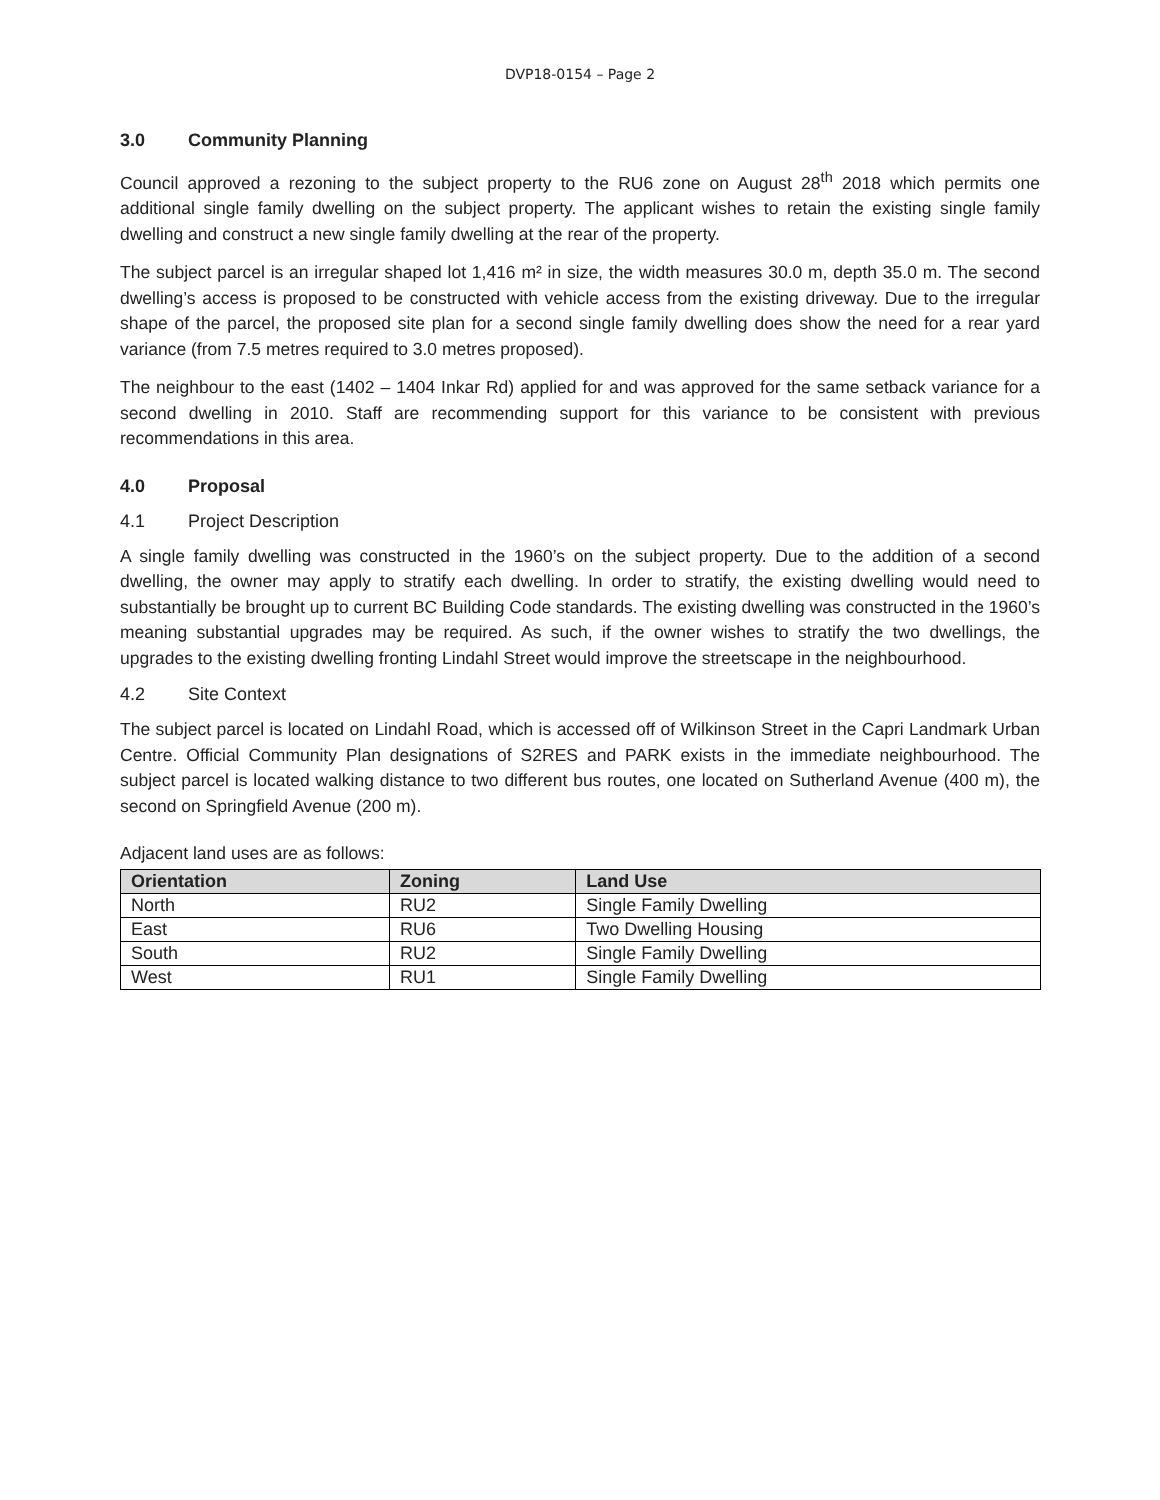DVP18-0154 – Page 2
3.0 Community Planning
Council approved a rezoning to the subject property to the RU6 zone on August 28<sup>th</sup> 2018 which permits one additional single family dwelling on the subject property. The applicant wishes to retain the existing single family dwelling and construct a new single family dwelling at the rear of the property.
The subject parcel is an irregular shaped lot 1,416 m² in size, the width measures 30.0 m, depth 35.0 m. The second dwelling’s access is proposed to be constructed with vehicle access from the existing driveway. Due to the irregular shape of the parcel, the proposed site plan for a second single family dwelling does show the need for a rear yard variance (from 7.5 metres required to 3.0 metres proposed).
The neighbour to the east (1402 – 1404 Inkar Rd) applied for and was approved for the same setback variance for a second dwelling in 2010. Staff are recommending support for this variance to be consistent with previous recommendations in this area.
4.0 Proposal
4.1 Project Description
A single family dwelling was constructed in the 1960’s on the subject property. Due to the addition of a second dwelling, the owner may apply to stratify each dwelling. In order to stratify, the existing dwelling would need to substantially be brought up to current BC Building Code standards. The existing dwelling was constructed in the 1960’s meaning substantial upgrades may be required. As such, if the owner wishes to stratify the two dwellings, the upgrades to the existing dwelling fronting Lindahl Street would improve the streetscape in the neighbourhood.
4.2 Site Context
The subject parcel is located on Lindahl Road, which is accessed off of Wilkinson Street in the Capri Landmark Urban Centre. Official Community Plan designations of S2RES and PARK exists in the immediate neighbourhood. The subject parcel is located walking distance to two different bus routes, one located on Sutherland Avenue (400 m), the second on Springfield Avenue (200 m).
Adjacent land uses are as follows:
| Orientation | Zoning | Land Use |
| --- | --- | --- |
| North | RU2 | Single Family Dwelling |
| East | RU6 | Two Dwelling Housing |
| South | RU2 | Single Family Dwelling |
| West | RU1 | Single Family Dwelling |